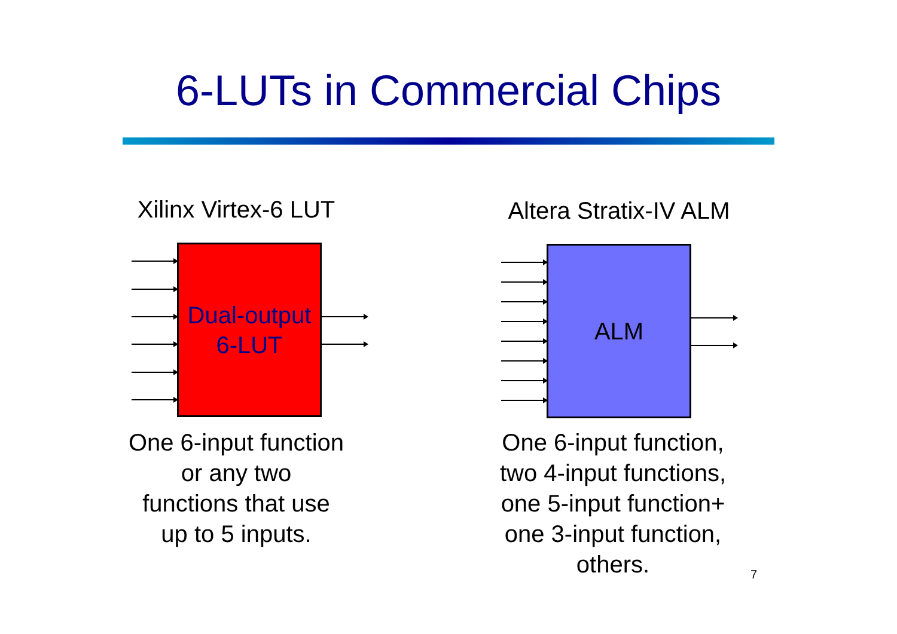6-LUTs in Commercial Chips
Xilinx Virtex-6 LUT
Altera Stratix-IV ALM
Dual-output
6-LUT
ALM
One 6-input function
or any two
functions that use
up to 5 inputs.
One 6-input function,
two 4-input functions,
one 5-input function+
one 3-input function,
others.
7